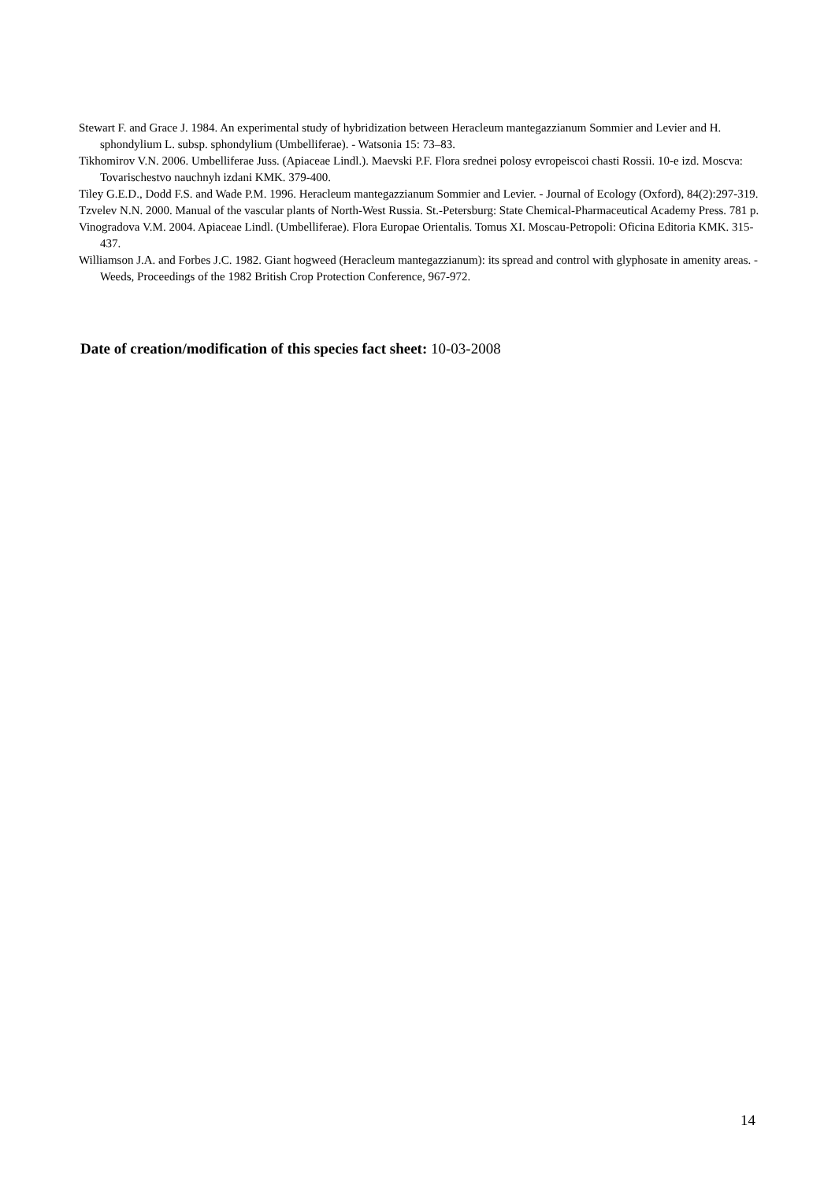Stewart F. and Grace J. 1984. An experimental study of hybridization between Heracleum mantegazzianum Sommier and Levier and H. sphondylium L. subsp. sphondylium (Umbelliferae). - Watsonia 15: 73–83.
Tikhomirov V.N. 2006. Umbelliferae Juss. (Apiaceae Lindl.). Maevski P.F. Flora srednei polosy evropeiscoi chasti Rossii. 10-e izd. Moscva: Tovarischestvo nauchnyh izdani KMK. 379-400.
Tiley G.E.D., Dodd F.S. and Wade P.M. 1996. Heracleum mantegazzianum Sommier and Levier. - Journal of Ecology (Oxford), 84(2):297-319.
Tzvelev N.N. 2000. Manual of the vascular plants of North-West Russia. St.-Petersburg: State Chemical-Pharmaceutical Academy Press. 781 p.
Vinogradova V.M. 2004. Apiaceae Lindl. (Umbelliferae). Flora Europae Orientalis. Tomus XI. Moscau-Petropoli: Oficina Editoria KMK. 315-437.
Williamson J.A. and Forbes J.C. 1982. Giant hogweed (Heracleum mantegazzianum): its spread and control with glyphosate in amenity areas. - Weeds, Proceedings of the 1982 British Crop Protection Conference, 967-972.
Date of creation/modification of this species fact sheet: 10-03-2008
14